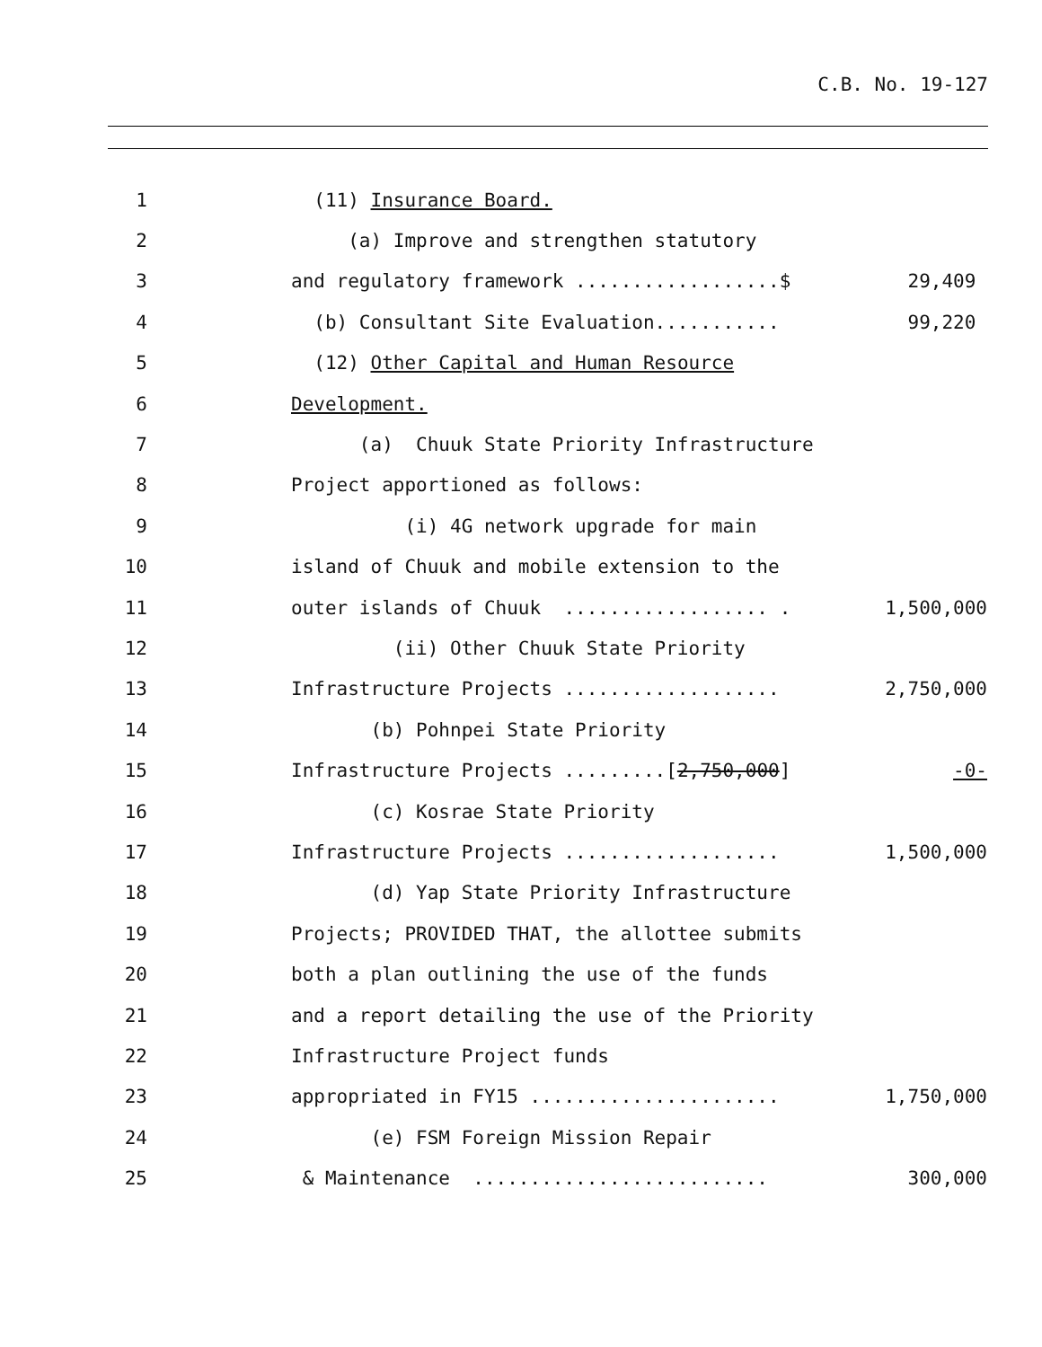C.B. No. 19-127
1 (11) Insurance Board.
2 (a) Improve and strengthen statutory
3 and regulatory framework ..................$ 29,409
4 (b) Consultant Site Evaluation........... 99,220
5 (12) Other Capital and Human Resource
6 Development.
7 (a) Chuuk State Priority Infrastructure
8 Project apportioned as follows:
9 (i) 4G network upgrade for main
10 island of Chuuk and mobile extension to the
11 outer islands of Chuuk .................. . 1,500,000
12 (ii) Other Chuuk State Priority
13 Infrastructure Projects ................... 2,750,000
14 (b) Pohnpei State Priority
15 Infrastructure Projects .........[2,750,000] -0-
16 (c) Kosrae State Priority
17 Infrastructure Projects ................... 1,500,000
18 (d) Yap State Priority Infrastructure
19 Projects; PROVIDED THAT, the allottee submits
20 both a plan outlining the use of the funds
21 and a report detailing the use of the Priority
22 Infrastructure Project funds
23 appropriated in FY15 ...................... 1,750,000
24 (e) FSM Foreign Mission Repair
25 & Maintenance .......................... 300,000